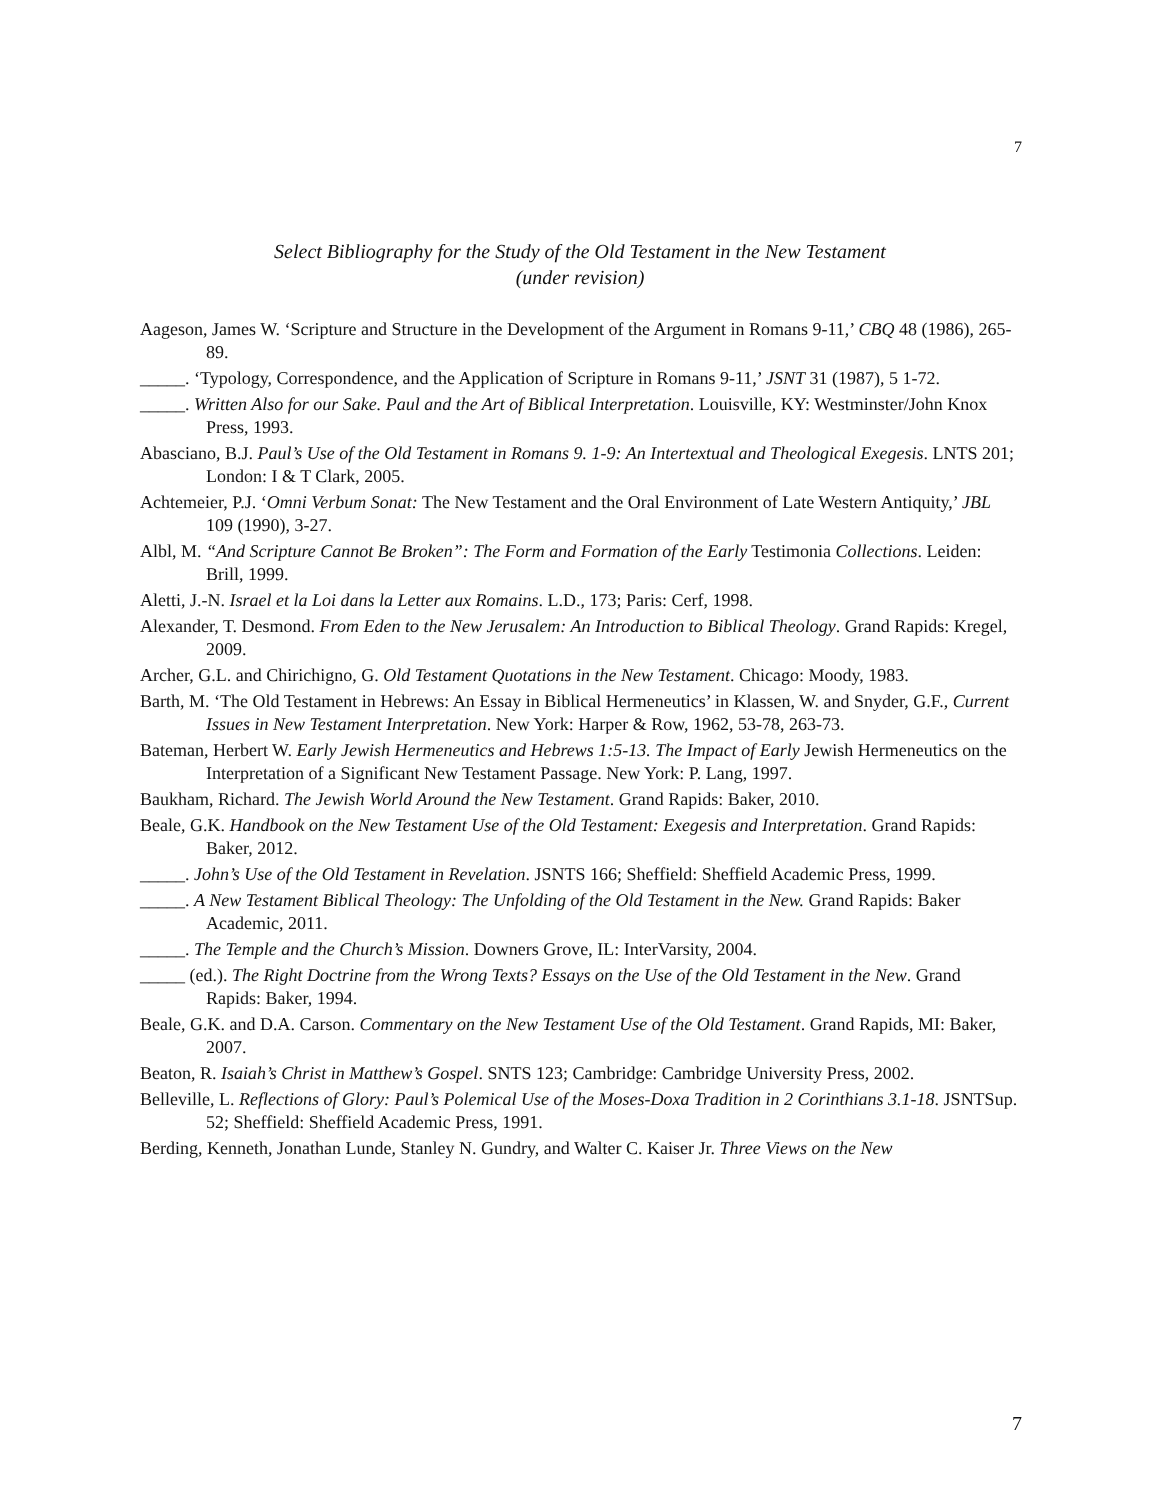7
Select Bibliography for the Study of the Old Testament in the New Testament
(under revision)
Aageson, James W. ‘Scripture and Structure in the Development of the Argument in Romans 9-11,’ CBQ 48 (1986), 265-89.
_____. ‘Typology, Correspondence, and the Application of Scripture in Romans 9-11,’ JSNT 31 (1987), 5 1-72.
_____. Written Also for our Sake. Paul and the Art of Biblical Interpretation. Louisville, KY: Westminster/John Knox Press, 1993.
Abasciano, B.J. Paul’s Use of the Old Testament in Romans 9. 1-9: An Intertextual and Theological Exegesis. LNTS 201; London: I & T Clark, 2005.
Achtemeier, P.J. ‘Omni Verbum Sonat: The New Testament and the Oral Environment of Late Western Antiquity,’ JBL 109 (1990), 3-27.
Albl, M. “And Scripture Cannot Be Broken”: The Form and Formation of the Early Testimonia Collections. Leiden: Brill, 1999.
Aletti, J.-N. Israel et la Loi dans la Letter aux Romains. L.D., 173; Paris: Cerf, 1998.
Alexander, T. Desmond. From Eden to the New Jerusalem: An Introduction to Biblical Theology. Grand Rapids: Kregel, 2009.
Archer, G.L. and Chirichigno, G. Old Testament Quotations in the New Testament. Chicago: Moody, 1983.
Barth, M. ‘The Old Testament in Hebrews: An Essay in Biblical Hermeneutics’ in Klassen, W. and Snyder, G.F., Current Issues in New Testament Interpretation. New York: Harper & Row, 1962, 53-78, 263-73.
Bateman, Herbert W. Early Jewish Hermeneutics and Hebrews 1:5-13. The Impact of Early Jewish Hermeneutics on the Interpretation of a Significant New Testament Passage. New York: P. Lang, 1997.
Baukham, Richard. The Jewish World Around the New Testament. Grand Rapids: Baker, 2010.
Beale, G.K. Handbook on the New Testament Use of the Old Testament: Exegesis and Interpretation. Grand Rapids: Baker, 2012.
_____. John’s Use of the Old Testament in Revelation. JSNTS 166; Sheffield: Sheffield Academic Press, 1999.
_____. A New Testament Biblical Theology: The Unfolding of the Old Testament in the New. Grand Rapids: Baker Academic, 2011.
_____. The Temple and the Church’s Mission. Downers Grove, IL: InterVarsity, 2004.
_____ (ed.). The Right Doctrine from the Wrong Texts? Essays on the Use of the Old Testament in the New. Grand Rapids: Baker, 1994.
Beale, G.K. and D.A. Carson. Commentary on the New Testament Use of the Old Testament. Grand Rapids, MI: Baker, 2007.
Beaton, R. Isaiah’s Christ in Matthew’s Gospel. SNTS 123; Cambridge: Cambridge University Press, 2002.
Belleville, L. Reflections of Glory: Paul’s Polemical Use of the Moses-Doxa Tradition in 2 Corinthians 3.1-18. JSNTSup. 52; Sheffield: Sheffield Academic Press, 1991.
Berding, Kenneth, Jonathan Lunde, Stanley N. Gundry, and Walter C. Kaiser Jr. Three Views on the New
7